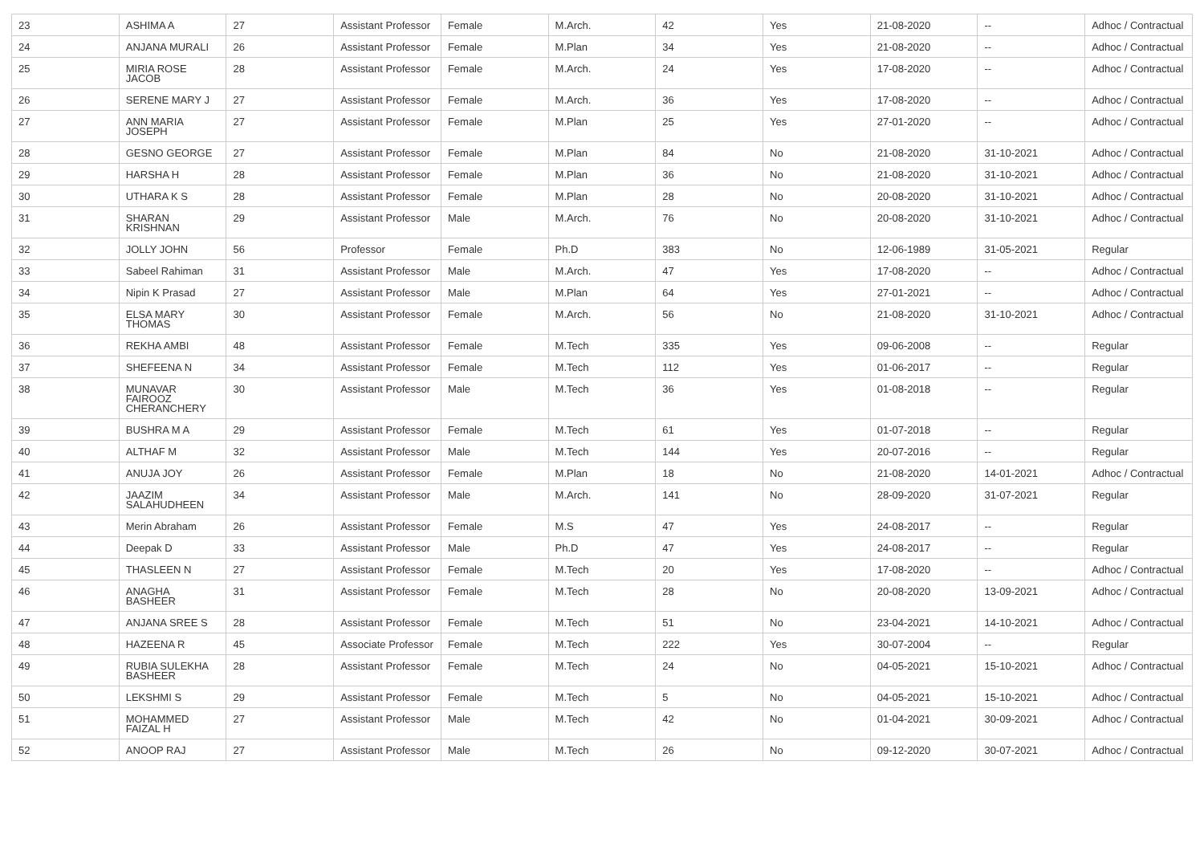| 23 | ASHIMA A | 27 | Assistant Professor | Female | M.Arch. | 42 | Yes | 21-08-2020 | -- | Adhoc / Contractual |
| 24 | ANJANA MURALI | 26 | Assistant Professor | Female | M.Plan | 34 | Yes | 21-08-2020 | -- | Adhoc / Contractual |
| 25 | MIRIA ROSE JACOB | 28 | Assistant Professor | Female | M.Arch. | 24 | Yes | 17-08-2020 | -- | Adhoc / Contractual |
| 26 | SERENE MARY J | 27 | Assistant Professor | Female | M.Arch. | 36 | Yes | 17-08-2020 | -- | Adhoc / Contractual |
| 27 | ANN MARIA JOSEPH | 27 | Assistant Professor | Female | M.Plan | 25 | Yes | 27-01-2020 | -- | Adhoc / Contractual |
| 28 | GESNO GEORGE | 27 | Assistant Professor | Female | M.Plan | 84 | No | 21-08-2020 | 31-10-2021 | Adhoc / Contractual |
| 29 | HARSHA H | 28 | Assistant Professor | Female | M.Plan | 36 | No | 21-08-2020 | 31-10-2021 | Adhoc / Contractual |
| 30 | UTHARA K S | 28 | Assistant Professor | Female | M.Plan | 28 | No | 20-08-2020 | 31-10-2021 | Adhoc / Contractual |
| 31 | SHARAN KRISHNAN | 29 | Assistant Professor | Male | M.Arch. | 76 | No | 20-08-2020 | 31-10-2021 | Adhoc / Contractual |
| 32 | JOLLY JOHN | 56 | Professor | Female | Ph.D | 383 | No | 12-06-1989 | 31-05-2021 | Regular |
| 33 | Sabeel Rahiman | 31 | Assistant Professor | Male | M.Arch. | 47 | Yes | 17-08-2020 | -- | Adhoc / Contractual |
| 34 | Nipin K Prasad | 27 | Assistant Professor | Male | M.Plan | 64 | Yes | 27-01-2021 | -- | Adhoc / Contractual |
| 35 | ELSA MARY THOMAS | 30 | Assistant Professor | Female | M.Arch. | 56 | No | 21-08-2020 | 31-10-2021 | Adhoc / Contractual |
| 36 | REKHA AMBI | 48 | Assistant Professor | Female | M.Tech | 335 | Yes | 09-06-2008 | -- | Regular |
| 37 | SHEFEENA N | 34 | Assistant Professor | Female | M.Tech | 112 | Yes | 01-06-2017 | -- | Regular |
| 38 | MUNAVAR FAIROOZ CHERANCHERY | 30 | Assistant Professor | Male | M.Tech | 36 | Yes | 01-08-2018 | -- | Regular |
| 39 | BUSHRA M A | 29 | Assistant Professor | Female | M.Tech | 61 | Yes | 01-07-2018 | -- | Regular |
| 40 | ALTHAF M | 32 | Assistant Professor | Male | M.Tech | 144 | Yes | 20-07-2016 | -- | Regular |
| 41 | ANUJA JOY | 26 | Assistant Professor | Female | M.Plan | 18 | No | 21-08-2020 | 14-01-2021 | Adhoc / Contractual |
| 42 | JAAZIM SALAHUDHEEN | 34 | Assistant Professor | Male | M.Arch. | 141 | No | 28-09-2020 | 31-07-2021 | Regular |
| 43 | Merin Abraham | 26 | Assistant Professor | Female | M.S | 47 | Yes | 24-08-2017 | -- | Regular |
| 44 | Deepak D | 33 | Assistant Professor | Male | Ph.D | 47 | Yes | 24-08-2017 | -- | Regular |
| 45 | THASLEEN N | 27 | Assistant Professor | Female | M.Tech | 20 | Yes | 17-08-2020 | -- | Adhoc / Contractual |
| 46 | ANAGHA BASHEER | 31 | Assistant Professor | Female | M.Tech | 28 | No | 20-08-2020 | 13-09-2021 | Adhoc / Contractual |
| 47 | ANJANA SREE S | 28 | Assistant Professor | Female | M.Tech | 51 | No | 23-04-2021 | 14-10-2021 | Adhoc / Contractual |
| 48 | HAZEENA R | 45 | Associate Professor | Female | M.Tech | 222 | Yes | 30-07-2004 | -- | Regular |
| 49 | RUBIA SULEKHA BASHEER | 28 | Assistant Professor | Female | M.Tech | 24 | No | 04-05-2021 | 15-10-2021 | Adhoc / Contractual |
| 50 | LEKSHMI S | 29 | Assistant Professor | Female | M.Tech | 5 | No | 04-05-2021 | 15-10-2021 | Adhoc / Contractual |
| 51 | MOHAMMED FAIZAL H | 27 | Assistant Professor | Male | M.Tech | 42 | No | 01-04-2021 | 30-09-2021 | Adhoc / Contractual |
| 52 | ANOOP RAJ | 27 | Assistant Professor | Male | M.Tech | 26 | No | 09-12-2020 | 30-07-2021 | Adhoc / Contractual |